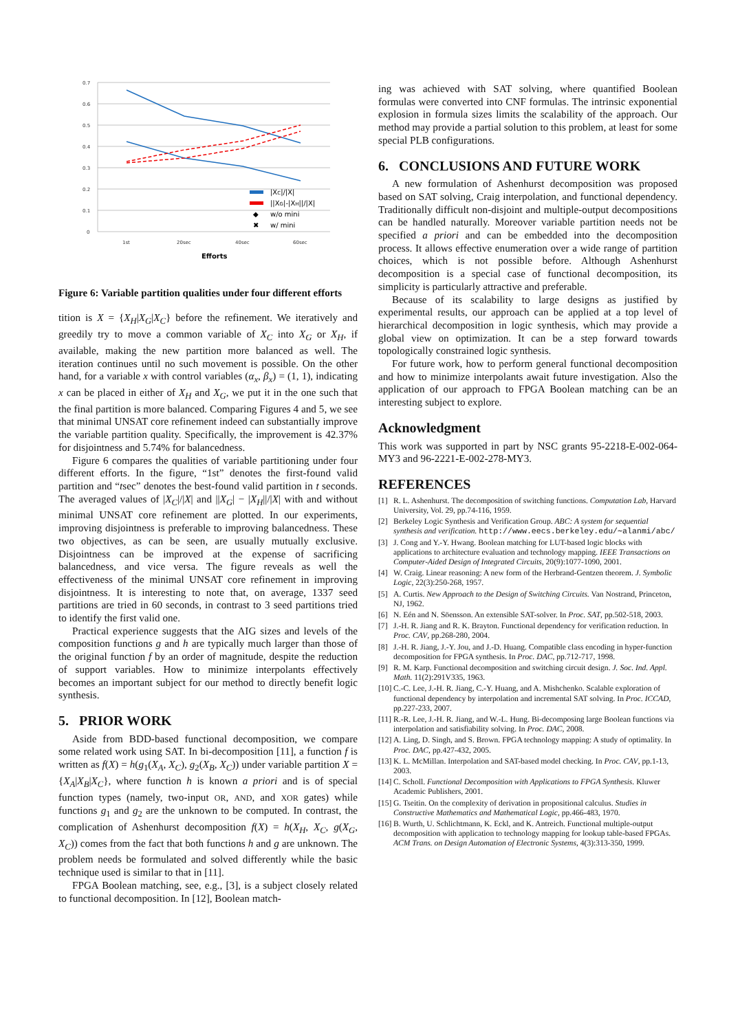0.7
0.6
0.5
0.4
0.3
0.2
0.1
0
1st
20sec
40sec
60sec
Efforts
|XC|/|X|
||XG|-|XH||/|X|
◆
w/o mini
✖
w/ mini
Figure 6: Variable partition qualities under four different efforts
tition is X = {X<sub>H</sub>|X<sub>G</sub>|X<sub>C</sub>} before the refinement. We iteratively and greedily try to move a common variable of X<sub>C</sub> into X<sub>G</sub> or X<sub>H</sub>, if available, making the new partition more balanced as well. The iteration continues until no such movement is possible. On the other hand, for a variable x with control variables (α<sub>x</sub>, β<sub>x</sub>) = (1, 1), indicating x can be placed in either of X<sub>H</sub> and X<sub>G</sub>, we put it in the one such that the final partition is more balanced. Comparing Figures 4 and 5, we see that minimal UNSAT core refinement indeed can substantially improve the variable partition quality. Specifically, the improvement is 42.37% for disjointness and 5.74% for balancedness.
Figure 6 compares the qualities of variable partitioning under four different efforts. In the figure, “1st” denotes the first-found valid partition and “tsec” denotes the best-found valid partition in t seconds. The averaged values of |X<sub>C</sub>|/|X| and ||X<sub>G</sub>| − |X<sub>H</sub>||/|X| with and without minimal UNSAT core refinement are plotted. In our experiments, improving disjointness is preferable to improving balancedness. These two objectives, as can be seen, are usually mutually exclusive. Disjointness can be improved at the expense of sacrificing balancedness, and vice versa. The figure reveals as well the effectiveness of the minimal UNSAT core refinement in improving disjointness. It is interesting to note that, on average, 1337 seed partitions are tried in 60 seconds, in contrast to 3 seed partitions tried to identify the first valid one.
Practical experience suggests that the AIG sizes and levels of the composition functions g and h are typically much larger than those of the original function f by an order of magnitude, despite the reduction of support variables. How to minimize interpolants effectively becomes an important subject for our method to directly benefit logic synthesis.
5. PRIOR WORK
Aside from BDD-based functional decomposition, we compare some related work using SAT. In bi-decomposition [11], a function f is written as f(X) = h(g<sub>1</sub>(X<sub>A</sub>, X<sub>C</sub>), g<sub>2</sub>(X<sub>B</sub>, X<sub>C</sub>)) under variable partition X = {X<sub>A</sub>|X<sub>B</sub>|X<sub>C</sub>}, where function h is known a priori and is of special function types (namely, two-input OR, AND, and XOR gates) while functions g<sub>1</sub> and g<sub>2</sub> are the unknown to be computed. In contrast, the complication of Ashenhurst decomposition f(X) = h(X<sub>H</sub>, X<sub>C</sub>, g(X<sub>G</sub>, X<sub>C</sub>)) comes from the fact that both functions h and g are unknown. The problem needs be formulated and solved differently while the basic technique used is similar to that in [11].
FPGA Boolean matching, see, e.g., [3], is a subject closely related to functional decomposition. In [12], Boolean match-
ing was achieved with SAT solving, where quantified Boolean formulas were converted into CNF formulas. The intrinsic exponential explosion in formula sizes limits the scalability of the approach. Our method may provide a partial solution to this problem, at least for some special PLB configurations.
6. CONCLUSIONS AND FUTURE WORK
A new formulation of Ashenhurst decomposition was proposed based on SAT solving, Craig interpolation, and functional dependency. Traditionally difficult non-disjoint and multiple-output decompositions can be handled naturally. Moreover variable partition needs not be specified a priori and can be embedded into the decomposition process. It allows effective enumeration over a wide range of partition choices, which is not possible before. Although Ashenhurst decomposition is a special case of functional decomposition, its simplicity is particularly attractive and preferable.
Because of its scalability to large designs as justified by experimental results, our approach can be applied at a top level of hierarchical decomposition in logic synthesis, which may provide a global view on optimization. It can be a step forward towards topologically constrained logic synthesis.
For future work, how to perform general functional decomposition and how to minimize interpolants await future investigation. Also the application of our approach to FPGA Boolean matching can be an interesting subject to explore.
Acknowledgment
This work was supported in part by NSC grants 95-2218-E-002-064-MY3 and 96-2221-E-002-278-MY3.
REFERENCES
[1] R. L. Ashenhurst. The decomposition of switching functions. Computation Lab, Harvard University, Vol. 29, pp.74-116, 1959.
[2] Berkeley Logic Synthesis and Verification Group. ABC: A system for sequential synthesis and verification. http://www.eecs.berkeley.edu/∼alanmi/abc/
[3] J. Cong and Y.-Y. Hwang. Boolean matching for LUT-based logic blocks with applications to architecture evaluation and technology mapping. IEEE Transactions on Computer-Aided Design of Integrated Circuits, 20(9):1077-1090, 2001.
[4] W. Craig. Linear reasoning: A new form of the Herbrand-Gentzen theorem. J. Symbolic Logic, 22(3):250-268, 1957.
[5] A. Curtis. New Approach to the Design of Switching Circuits. Van Nostrand, Princeton, NJ, 1962.
[6] N. Eén and N. Söensson. An extensible SAT-solver. In Proc. SAT, pp.502-518, 2003.
[7] J.-H. R. Jiang and R. K. Brayton. Functional dependency for verification reduction. In Proc. CAV, pp.268-280, 2004.
[8] J.-H. R. Jiang, J.-Y. Jou, and J.-D. Huang. Compatible class encoding in hyper-function decomposition for FPGA synthesis. In Proc. DAC, pp.712-717, 1998.
[9] R. M. Karp. Functional decomposition and switching circuit design. J. Soc. Ind. Appl. Math. 11(2):291V335, 1963.
[10] C.-C. Lee, J.-H. R. Jiang, C.-Y. Huang, and A. Mishchenko. Scalable exploration of functional dependency by interpolation and incremental SAT solving. In Proc. ICCAD, pp.227-233, 2007.
[11] R.-R. Lee, J.-H. R. Jiang, and W.-L. Hung. Bi-decomposing large Boolean functions via interpolation and satisfiability solving. In Proc. DAC, 2008.
[12] A. Ling, D. Singh, and S. Brown. FPGA technology mapping: A study of optimality. In Proc. DAC, pp.427-432, 2005.
[13] K. L. McMillan. Interpolation and SAT-based model checking. In Proc. CAV, pp.1-13, 2003.
[14] C. Scholl. Functional Decomposition with Applications to FPGA Synthesis. Kluwer Academic Publishers, 2001.
[15] G. Tseitin. On the complexity of derivation in propositional calculus. Studies in Constructive Mathematics and Mathematical Logic, pp.466-483, 1970.
[16] B. Wurth, U. Schlichtmann, K. Eckl, and K. Antreich. Functional multiple-output decomposition with application to technology mapping for lookup table-based FPGAs. ACM Trans. on Design Automation of Electronic Systems, 4(3):313-350, 1999.